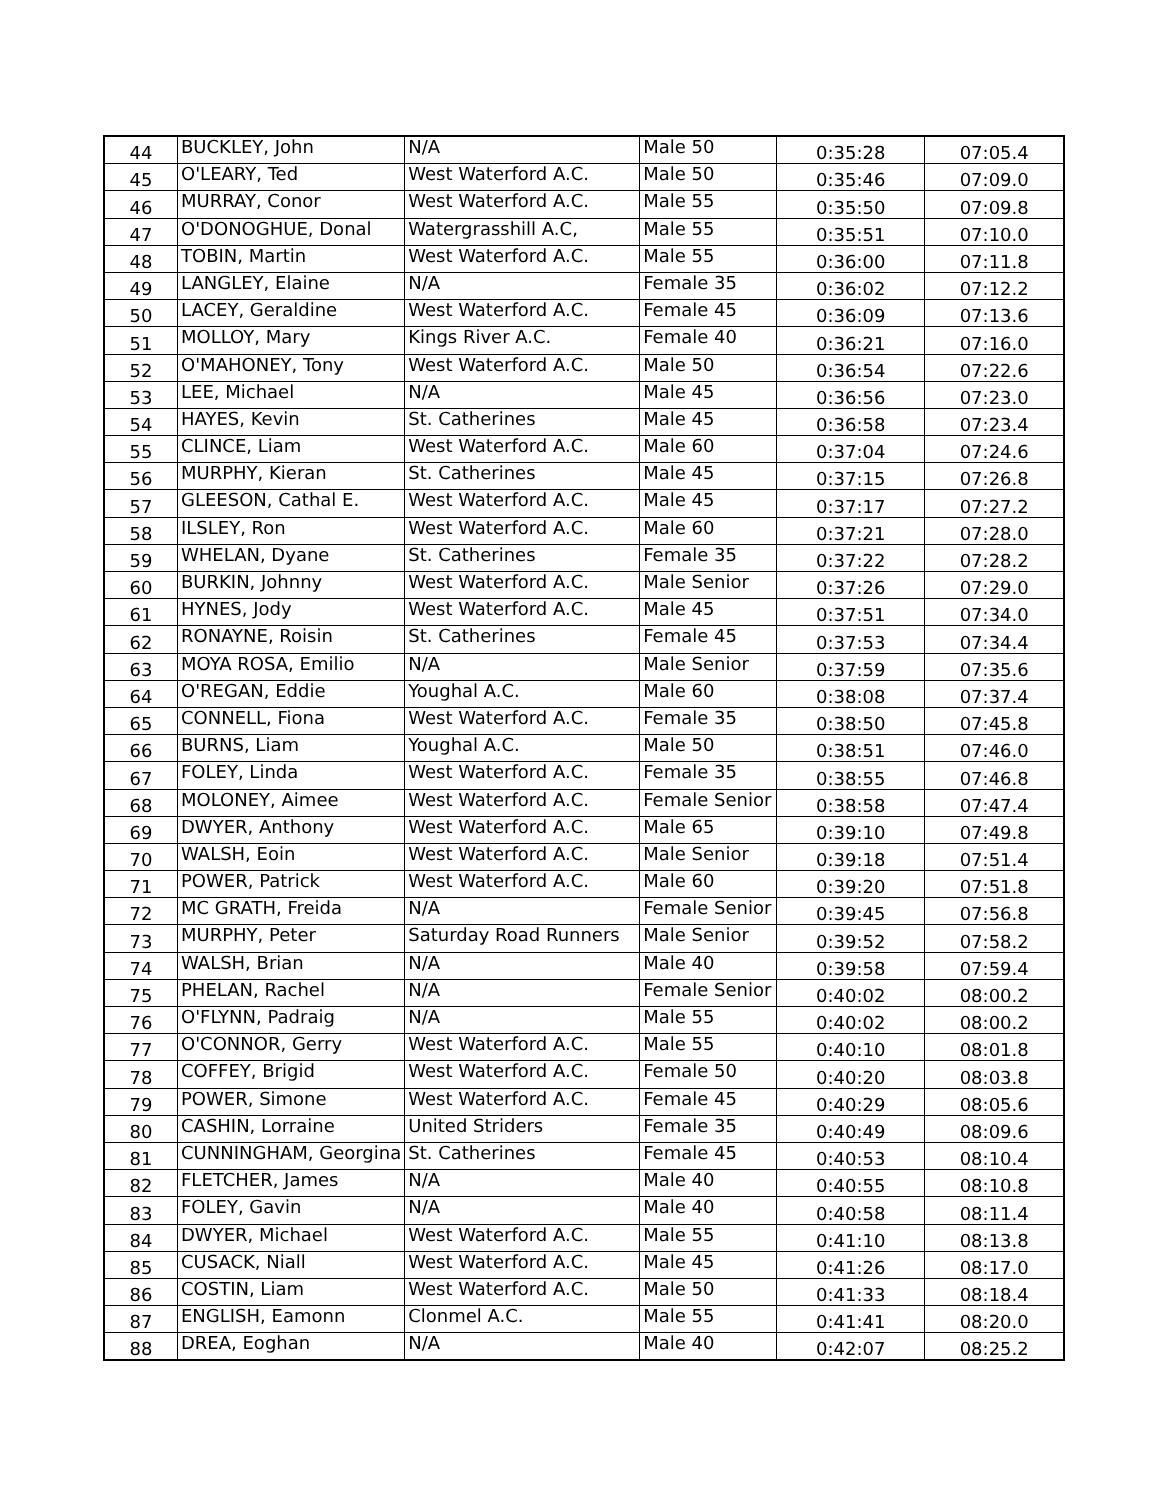| 44 | BUCKLEY, John | N/A | Male 50 | 0:35:28 | 07:05.4 |
| 45 | O'LEARY, Ted | West Waterford A.C. | Male 50 | 0:35:46 | 07:09.0 |
| 46 | MURRAY, Conor | West Waterford A.C. | Male 55 | 0:35:50 | 07:09.8 |
| 47 | O'DONOGHUE, Donal | Watergrasshill A.C, | Male 55 | 0:35:51 | 07:10.0 |
| 48 | TOBIN, Martin | West Waterford A.C. | Male 55 | 0:36:00 | 07:11.8 |
| 49 | LANGLEY, Elaine | N/A | Female 35 | 0:36:02 | 07:12.2 |
| 50 | LACEY, Geraldine | West Waterford A.C. | Female 45 | 0:36:09 | 07:13.6 |
| 51 | MOLLOY, Mary | Kings River A.C. | Female 40 | 0:36:21 | 07:16.0 |
| 52 | O'MAHONEY, Tony | West Waterford A.C. | Male 50 | 0:36:54 | 07:22.6 |
| 53 | LEE, Michael | N/A | Male 45 | 0:36:56 | 07:23.0 |
| 54 | HAYES, Kevin | St. Catherines | Male 45 | 0:36:58 | 07:23.4 |
| 55 | CLINCE, Liam | West Waterford A.C. | Male 60 | 0:37:04 | 07:24.6 |
| 56 | MURPHY, Kieran | St. Catherines | Male 45 | 0:37:15 | 07:26.8 |
| 57 | GLEESON, Cathal E. | West Waterford A.C. | Male 45 | 0:37:17 | 07:27.2 |
| 58 | ILSLEY, Ron | West Waterford A.C. | Male 60 | 0:37:21 | 07:28.0 |
| 59 | WHELAN, Dyane | St. Catherines | Female 35 | 0:37:22 | 07:28.2 |
| 60 | BURKIN, Johnny | West Waterford A.C. | Male Senior | 0:37:26 | 07:29.0 |
| 61 | HYNES, Jody | West Waterford A.C. | Male 45 | 0:37:51 | 07:34.0 |
| 62 | RONAYNE, Roisin | St. Catherines | Female 45 | 0:37:53 | 07:34.4 |
| 63 | MOYA ROSA, Emilio | N/A | Male Senior | 0:37:59 | 07:35.6 |
| 64 | O'REGAN, Eddie | Youghal A.C. | Male 60 | 0:38:08 | 07:37.4 |
| 65 | CONNELL, Fiona | West Waterford A.C. | Female 35 | 0:38:50 | 07:45.8 |
| 66 | BURNS, Liam | Youghal A.C. | Male 50 | 0:38:51 | 07:46.0 |
| 67 | FOLEY, Linda | West Waterford A.C. | Female 35 | 0:38:55 | 07:46.8 |
| 68 | MOLONEY, Aimee | West Waterford A.C. | Female Senior | 0:38:58 | 07:47.4 |
| 69 | DWYER, Anthony | West Waterford A.C. | Male 65 | 0:39:10 | 07:49.8 |
| 70 | WALSH, Eoin | West Waterford A.C. | Male Senior | 0:39:18 | 07:51.4 |
| 71 | POWER, Patrick | West Waterford A.C. | Male 60 | 0:39:20 | 07:51.8 |
| 72 | MC GRATH, Freida | N/A | Female Senior | 0:39:45 | 07:56.8 |
| 73 | MURPHY, Peter | Saturday Road Runners | Male Senior | 0:39:52 | 07:58.2 |
| 74 | WALSH, Brian | N/A | Male 40 | 0:39:58 | 07:59.4 |
| 75 | PHELAN, Rachel | N/A | Female Senior | 0:40:02 | 08:00.2 |
| 76 | O'FLYNN, Padraig | N/A | Male 55 | 0:40:02 | 08:00.2 |
| 77 | O'CONNOR, Gerry | West Waterford A.C. | Male 55 | 0:40:10 | 08:01.8 |
| 78 | COFFEY, Brigid | West Waterford A.C. | Female 50 | 0:40:20 | 08:03.8 |
| 79 | POWER, Simone | West Waterford A.C. | Female 45 | 0:40:29 | 08:05.6 |
| 80 | CASHIN, Lorraine | United Striders | Female 35 | 0:40:49 | 08:09.6 |
| 81 | CUNNINGHAM, Georgina | St. Catherines | Female 45 | 0:40:53 | 08:10.4 |
| 82 | FLETCHER, James | N/A | Male 40 | 0:40:55 | 08:10.8 |
| 83 | FOLEY, Gavin | N/A | Male 40 | 0:40:58 | 08:11.4 |
| 84 | DWYER, Michael | West Waterford A.C. | Male 55 | 0:41:10 | 08:13.8 |
| 85 | CUSACK, Niall | West Waterford A.C. | Male 45 | 0:41:26 | 08:17.0 |
| 86 | COSTIN, Liam | West Waterford A.C. | Male 50 | 0:41:33 | 08:18.4 |
| 87 | ENGLISH, Eamonn | Clonmel A.C. | Male 55 | 0:41:41 | 08:20.0 |
| 88 | DREA, Eoghan | N/A | Male 40 | 0:42:07 | 08:25.2 |